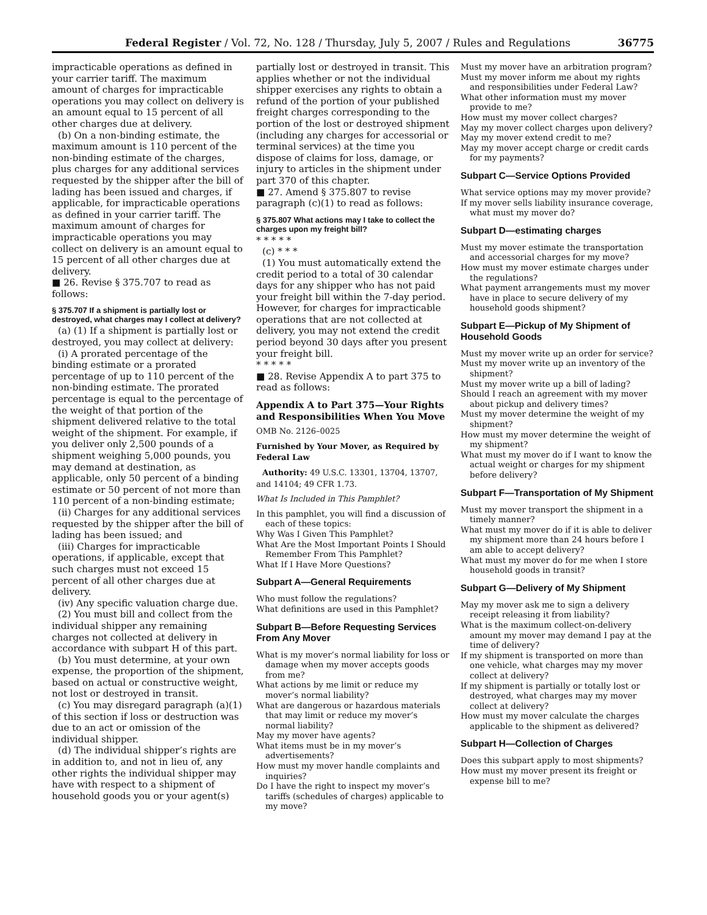Federal Register / Vol. 72, No. 128 / Thursday, July 5, 2007 / Rules and Regulations 36775
impracticable operations as defined in your carrier tariff. The maximum amount of charges for impracticable operations you may collect on delivery is an amount equal to 15 percent of all other charges due at delivery.
(b) On a non-binding estimate, the maximum amount is 110 percent of the non-binding estimate of the charges, plus charges for any additional services requested by the shipper after the bill of lading has been issued and charges, if applicable, for impracticable operations as defined in your carrier tariff. The maximum amount of charges for impracticable operations you may collect on delivery is an amount equal to 15 percent of all other charges due at delivery.
■ 26. Revise § 375.707 to read as follows:
§ 375.707 If a shipment is partially lost or destroyed, what charges may I collect at delivery?
(a) (1) If a shipment is partially lost or destroyed, you may collect at delivery:
(i) A prorated percentage of the binding estimate or a prorated percentage of up to 110 percent of the non-binding estimate. The prorated percentage is equal to the percentage of the weight of that portion of the shipment delivered relative to the total weight of the shipment. For example, if you deliver only 2,500 pounds of a shipment weighing 5,000 pounds, you may demand at destination, as applicable, only 50 percent of a binding estimate or 50 percent of not more than 110 percent of a non-binding estimate;
(ii) Charges for any additional services requested by the shipper after the bill of lading has been issued; and
(iii) Charges for impracticable operations, if applicable, except that such charges must not exceed 15 percent of all other charges due at delivery.
(iv) Any specific valuation charge due.
(2) You must bill and collect from the individual shipper any remaining charges not collected at delivery in accordance with subpart H of this part.
(b) You must determine, at your own expense, the proportion of the shipment, based on actual or constructive weight, not lost or destroyed in transit.
(c) You may disregard paragraph (a)(1) of this section if loss or destruction was due to an act or omission of the individual shipper.
(d) The individual shipper’s rights are in addition to, and not in lieu of, any other rights the individual shipper may have with respect to a shipment of household goods you or your agent(s)
partially lost or destroyed in transit. This applies whether or not the individual shipper exercises any rights to obtain a refund of the portion of your published freight charges corresponding to the portion of the lost or destroyed shipment (including any charges for accessorial or terminal services) at the time you dispose of claims for loss, damage, or injury to articles in the shipment under part 370 of this chapter.
■ 27. Amend § 375.807 to revise paragraph (c)(1) to read as follows:
§ 375.807 What actions may I take to collect the charges upon my freight bill?
* * * * *
(c) * * *
(1) You must automatically extend the credit period to a total of 30 calendar days for any shipper who has not paid your freight bill within the 7-day period. However, for charges for impracticable operations that are not collected at delivery, you may not extend the credit period beyond 30 days after you present your freight bill.
* * * * *
■ 28. Revise Appendix A to part 375 to read as follows:
Appendix A to Part 375—Your Rights and Responsibilities When You Move
OMB No. 2126–0025
Furnished by Your Mover, as Required by Federal Law
Authority: 49 U.S.C. 13301, 13704, 13707, and 14104; 49 CFR 1.73.
What Is Included in This Pamphlet?
In this pamphlet, you will find a discussion of each of these topics:
Why Was I Given This Pamphlet?
What Are the Most Important Points I Should Remember From This Pamphlet?
What If I Have More Questions?
Subpart A—General Requirements
Who must follow the regulations?
What definitions are used in this Pamphlet?
Subpart B—Before Requesting Services From Any Mover
What is my mover’s normal liability for loss or damage when my mover accepts goods from me?
What actions by me limit or reduce my mover’s normal liability?
What are dangerous or hazardous materials that may limit or reduce my mover’s normal liability?
May my mover have agents?
What items must be in my mover’s advertisements?
How must my mover handle complaints and inquiries?
Do I have the right to inspect my mover’s tariffs (schedules of charges) applicable to my move?
Must my mover have an arbitration program?
Must my mover inform me about my rights and responsibilities under Federal Law?
What other information must my mover provide to me?
How must my mover collect charges?
May my mover collect charges upon delivery?
May my mover extend credit to me?
May my mover accept charge or credit cards for my payments?
Subpart C—Service Options Provided
What service options may my mover provide?
If my mover sells liability insurance coverage, what must my mover do?
Subpart D—estimating charges
Must my mover estimate the transportation and accessorial charges for my move?
How must my mover estimate charges under the regulations?
What payment arrangements must my mover have in place to secure delivery of my household goods shipment?
Subpart E—Pickup of My Shipment of Household Goods
Must my mover write up an order for service?
Must my mover write up an inventory of the shipment?
Must my mover write up a bill of lading?
Should I reach an agreement with my mover about pickup and delivery times?
Must my mover determine the weight of my shipment?
How must my mover determine the weight of my shipment?
What must my mover do if I want to know the actual weight or charges for my shipment before delivery?
Subpart F—Transportation of My Shipment
Must my mover transport the shipment in a timely manner?
What must my mover do if it is able to deliver my shipment more than 24 hours before I am able to accept delivery?
What must my mover do for me when I store household goods in transit?
Subpart G—Delivery of My Shipment
May my mover ask me to sign a delivery receipt releasing it from liability?
What is the maximum collect-on-delivery amount my mover may demand I pay at the time of delivery?
If my shipment is transported on more than one vehicle, what charges may my mover collect at delivery?
If my shipment is partially or totally lost or destroyed, what charges may my mover collect at delivery?
How must my mover calculate the charges applicable to the shipment as delivered?
Subpart H—Collection of Charges
Does this subpart apply to most shipments?
How must my mover present its freight or expense bill to me?